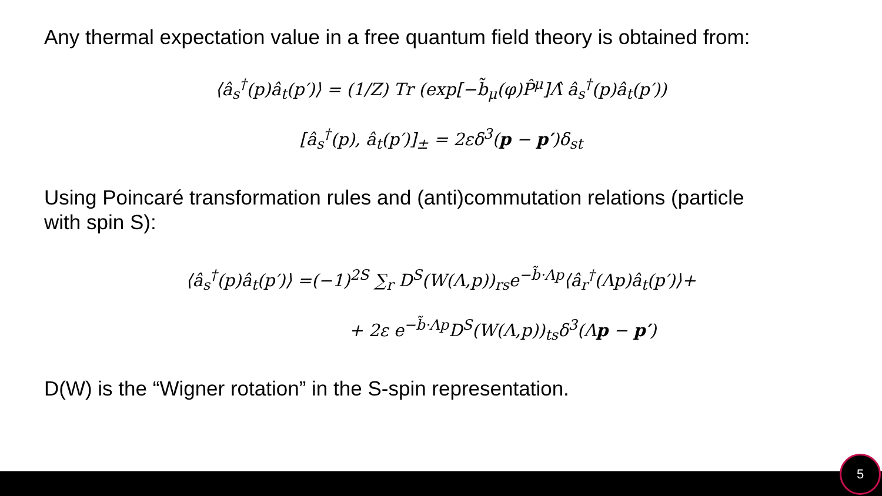Any thermal expectation value in a free quantum field theory is obtained from:
⟨â<sub>s</sub><sup>†</sup>(p)â<sub>t</sub>(p′)⟩ = (1/Z) Tr (exp[−b̃<sub>μ</sub>(φ)P̂<sup>μ</sup>]Λ̂ â<sub>s</sub><sup>†</sup>(p)â<sub>t</sub>(p′))
[â<sub>s</sub><sup>†</sup>(p), â<sub>t</sub>(p′)]<sub>±</sub> = 2εδ<sup>3</sup>(p − p′)δ<sub>st</sub>
Using Poincaré transformation rules and (anti)commutation relations (particle
with spin S):
⟨â<sub>s</sub><sup>†</sup>(p)â<sub>t</sub>(p′)⟩ =(−1)<sup>2S</sup> ∑<sub>r</sub> D<sup>S</sup>(W(Λ,p))<sub>rs</sub>e<sup>−b̃·Λp</sup>⟨â<sub>r</sub><sup>†</sup>(Λp)â<sub>t</sub>(p′)⟩+
+ 2ε e<sup>−b̃·Λp</sup>D<sup>S</sup>(W(Λ,p))<sub>ts</sub>δ<sup>3</sup>(Λp − p′)
D(W) is the “Wigner rotation” in the S-spin representation.
5